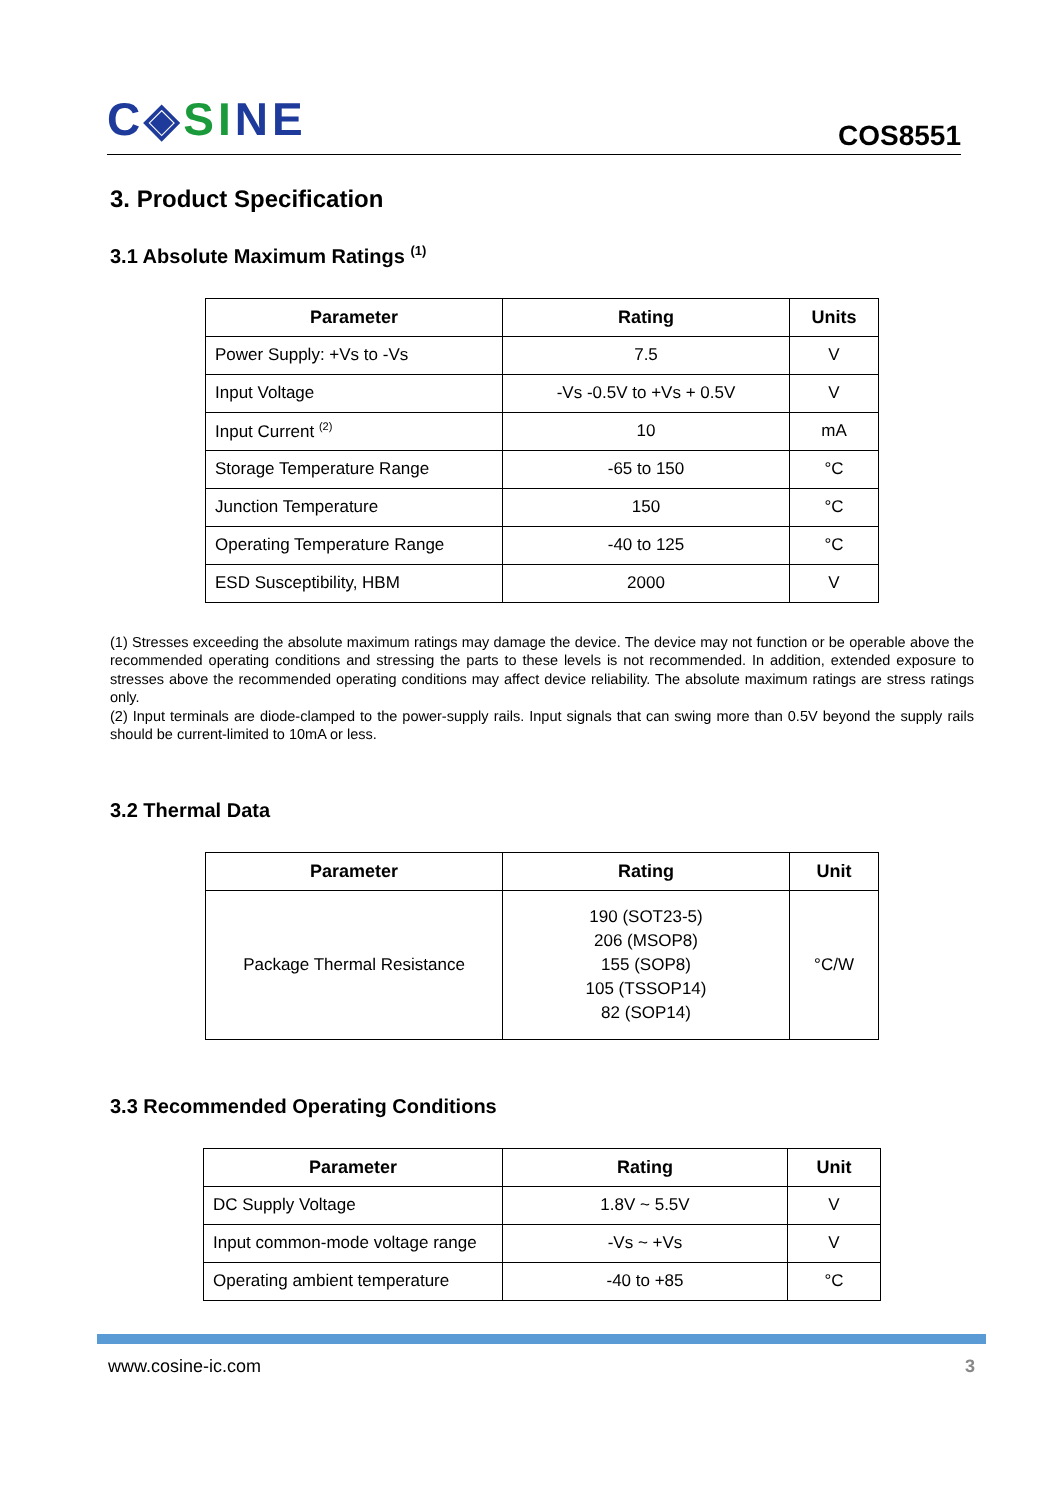C◈SINE
COS8551
3. Product Specification
3.1 Absolute Maximum Ratings <sup>(1)</sup>
| Parameter | Rating | Units |
| --- | --- | --- |
| Power Supply: +Vs to -Vs | 7.5 | V |
| Input Voltage | -Vs -0.5V to +Vs + 0.5V | V |
| Input Current <sup>(2)</sup> | 10 | mA |
| Storage Temperature Range | -65 to 150 | °C |
| Junction Temperature | 150 | °C |
| Operating Temperature Range | -40 to 125 | °C |
| ESD Susceptibility, HBM | 2000 | V |
(1) Stresses exceeding the absolute maximum ratings may damage the device. The device may not function or be operable above the recommended operating conditions and stressing the parts to these levels is not recommended. In addition, extended exposure to stresses above the recommended operating conditions may affect device reliability. The absolute maximum ratings are stress ratings only.
(2) Input terminals are diode-clamped to the power-supply rails. Input signals that can swing more than 0.5V beyond the supply rails should be current-limited to 10mA or less.
3.2 Thermal Data
| Parameter | Rating | Unit |
| --- | --- | --- |
| Package Thermal Resistance | 190 (SOT23-5) 206 (MSOP8) 155 (SOP8) 105 (TSSOP14) 82 (SOP14) | °C/W |
3.3 Recommended Operating Conditions
| Parameter | Rating | Unit |
| --- | --- | --- |
| DC Supply Voltage | 1.8V ~ 5.5V | V |
| Input common-mode voltage range | -Vs ~ +Vs | V |
| Operating ambient temperature | -40 to +85 | °C |
www.cosine-ic.com 3